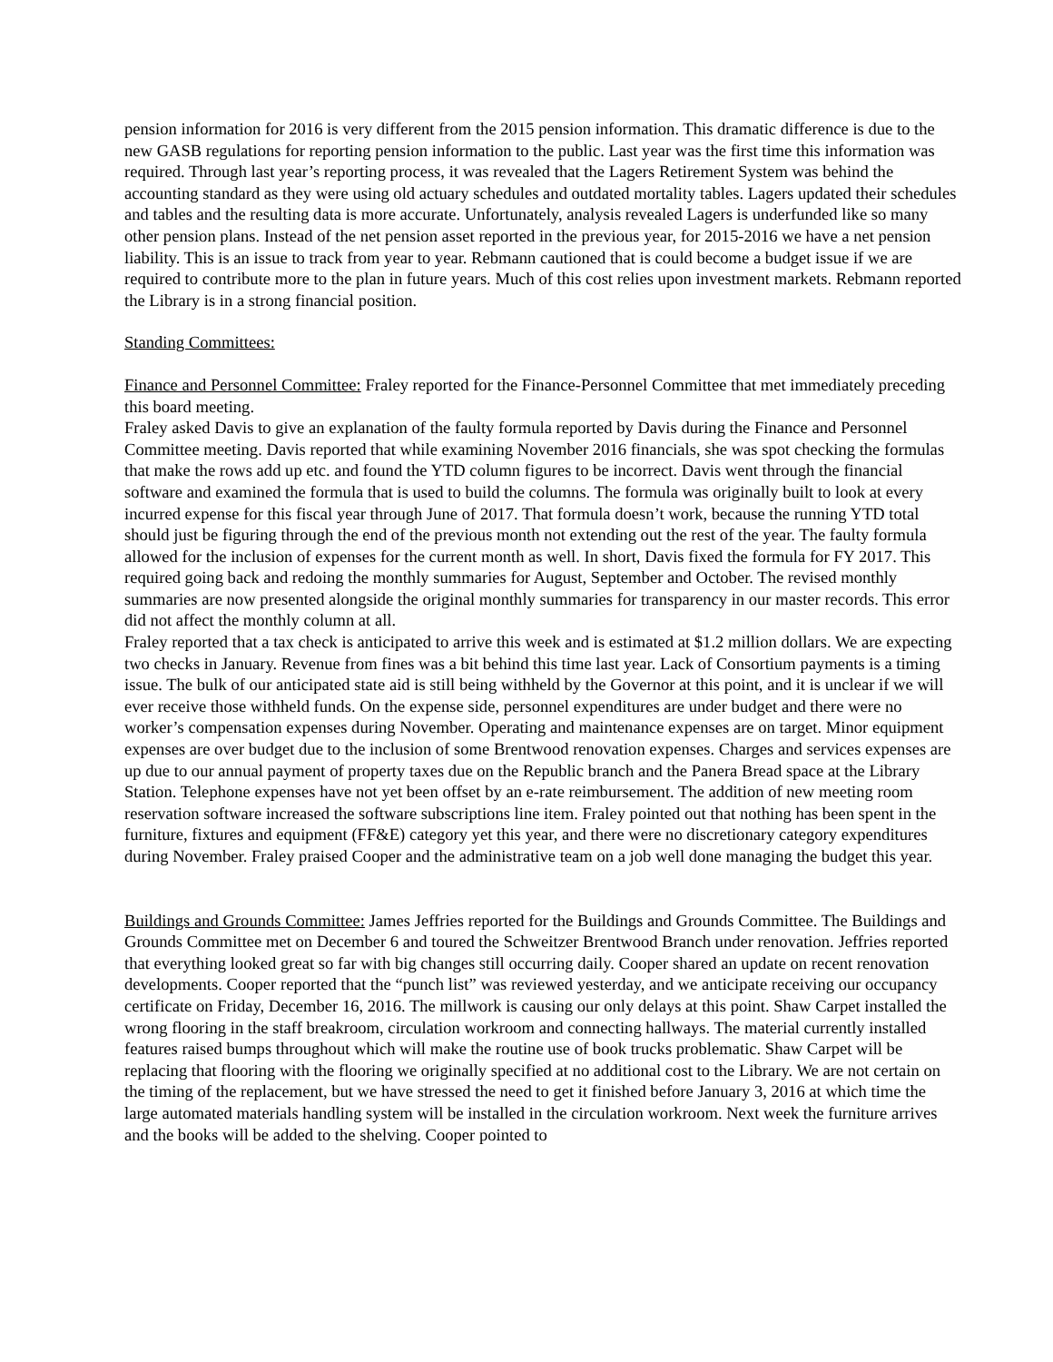pension information for 2016 is very different from the 2015 pension information. This dramatic difference is due to the new GASB regulations for reporting pension information to the public. Last year was the first time this information was required. Through last year’s reporting process, it was revealed that the Lagers Retirement System was behind the accounting standard as they were using old actuary schedules and outdated mortality tables. Lagers updated their schedules and tables and the resulting data is more accurate. Unfortunately, analysis revealed Lagers is underfunded like so many other pension plans. Instead of the net pension asset reported in the previous year, for 2015-2016 we have a net pension liability. This is an issue to track from year to year. Rebmann cautioned that is could become a budget issue if we are required to contribute more to the plan in future years. Much of this cost relies upon investment markets. Rebmann reported the Library is in a strong financial position.
Standing Committees:
Finance and Personnel Committee: Fraley reported for the Finance-Personnel Committee that met immediately preceding this board meeting.
Fraley asked Davis to give an explanation of the faulty formula reported by Davis during the Finance and Personnel Committee meeting. Davis reported that while examining November 2016 financials, she was spot checking the formulas that make the rows add up etc. and found the YTD column figures to be incorrect. Davis went through the financial software and examined the formula that is used to build the columns. The formula was originally built to look at every incurred expense for this fiscal year through June of 2017. That formula doesn’t work, because the running YTD total should just be figuring through the end of the previous month not extending out the rest of the year. The faulty formula allowed for the inclusion of expenses for the current month as well. In short, Davis fixed the formula for FY 2017. This required going back and redoing the monthly summaries for August, September and October. The revised monthly summaries are now presented alongside the original monthly summaries for transparency in our master records. This error did not affect the monthly column at all.
Fraley reported that a tax check is anticipated to arrive this week and is estimated at $1.2 million dollars. We are expecting two checks in January. Revenue from fines was a bit behind this time last year. Lack of Consortium payments is a timing issue. The bulk of our anticipated state aid is still being withheld by the Governor at this point, and it is unclear if we will ever receive those withheld funds. On the expense side, personnel expenditures are under budget and there were no worker’s compensation expenses during November. Operating and maintenance expenses are on target. Minor equipment expenses are over budget due to the inclusion of some Brentwood renovation expenses. Charges and services expenses are up due to our annual payment of property taxes due on the Republic branch and the Panera Bread space at the Library Station. Telephone expenses have not yet been offset by an e-rate reimbursement. The addition of new meeting room reservation software increased the software subscriptions line item. Fraley pointed out that nothing has been spent in the furniture, fixtures and equipment (FF&E) category yet this year, and there were no discretionary category expenditures during November. Fraley praised Cooper and the administrative team on a job well done managing the budget this year.
Buildings and Grounds Committee: James Jeffries reported for the Buildings and Grounds Committee. The Buildings and Grounds Committee met on December 6 and toured the Schweitzer Brentwood Branch under renovation. Jeffries reported that everything looked great so far with big changes still occurring daily. Cooper shared an update on recent renovation developments. Cooper reported that the “punch list” was reviewed yesterday, and we anticipate receiving our occupancy certificate on Friday, December 16, 2016. The millwork is causing our only delays at this point. Shaw Carpet installed the wrong flooring in the staff breakroom, circulation workroom and connecting hallways. The material currently installed features raised bumps throughout which will make the routine use of book trucks problematic. Shaw Carpet will be replacing that flooring with the flooring we originally specified at no additional cost to the Library. We are not certain on the timing of the replacement, but we have stressed the need to get it finished before January 3, 2016 at which time the large automated materials handling system will be installed in the circulation workroom. Next week the furniture arrives and the books will be added to the shelving. Cooper pointed to